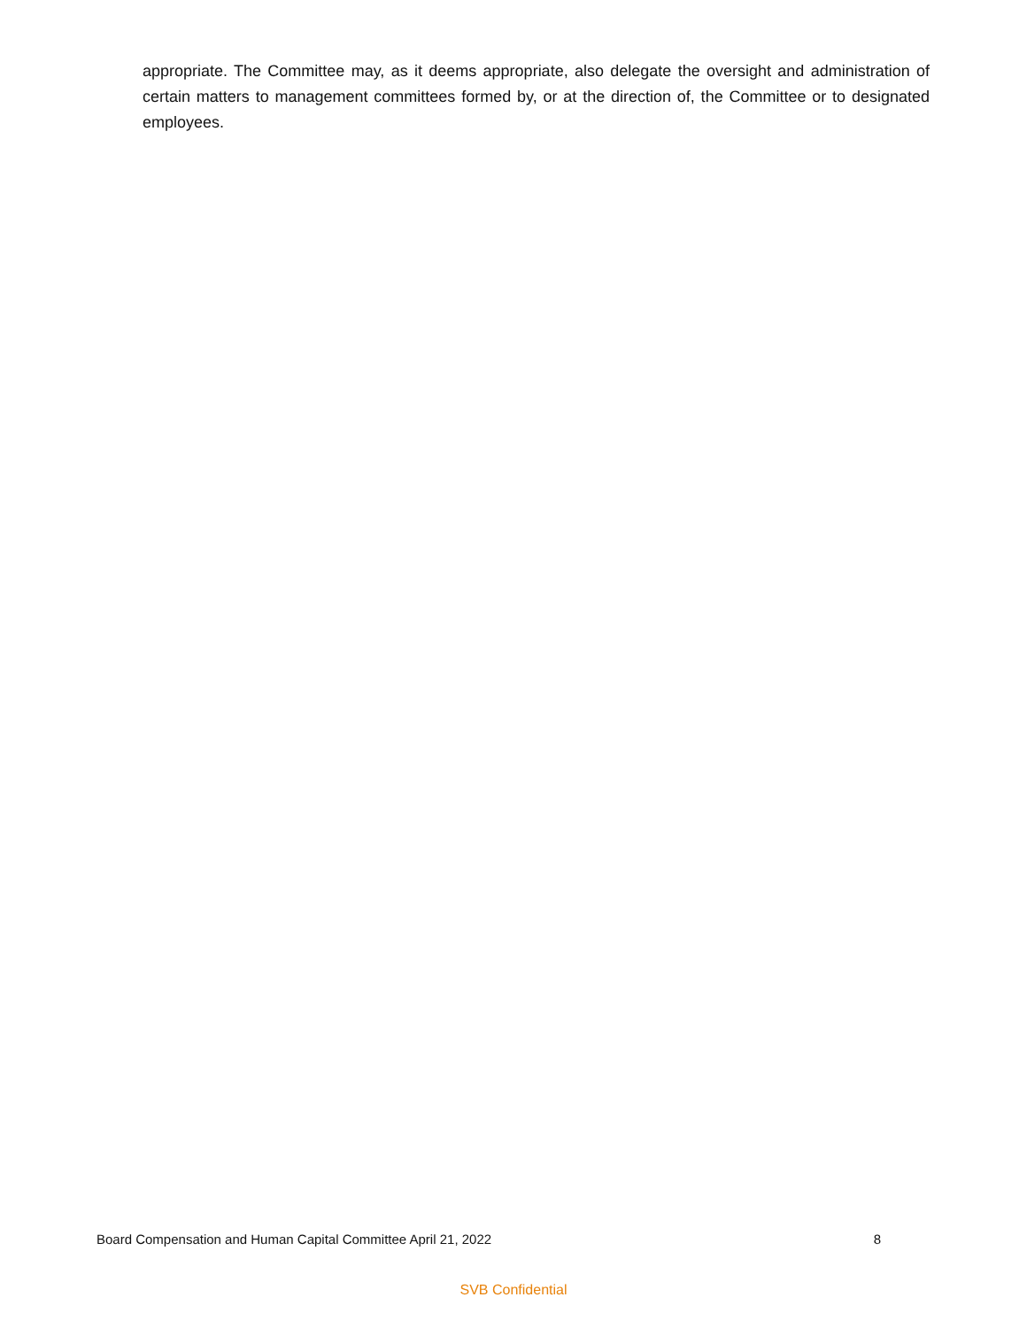appropriate. The Committee may, as it deems appropriate, also delegate the oversight and administration of certain matters to management committees formed by, or at the direction of, the Committee or to designated employees.
Board Compensation and Human Capital Committee April 21, 2022 8
SVB Confidential